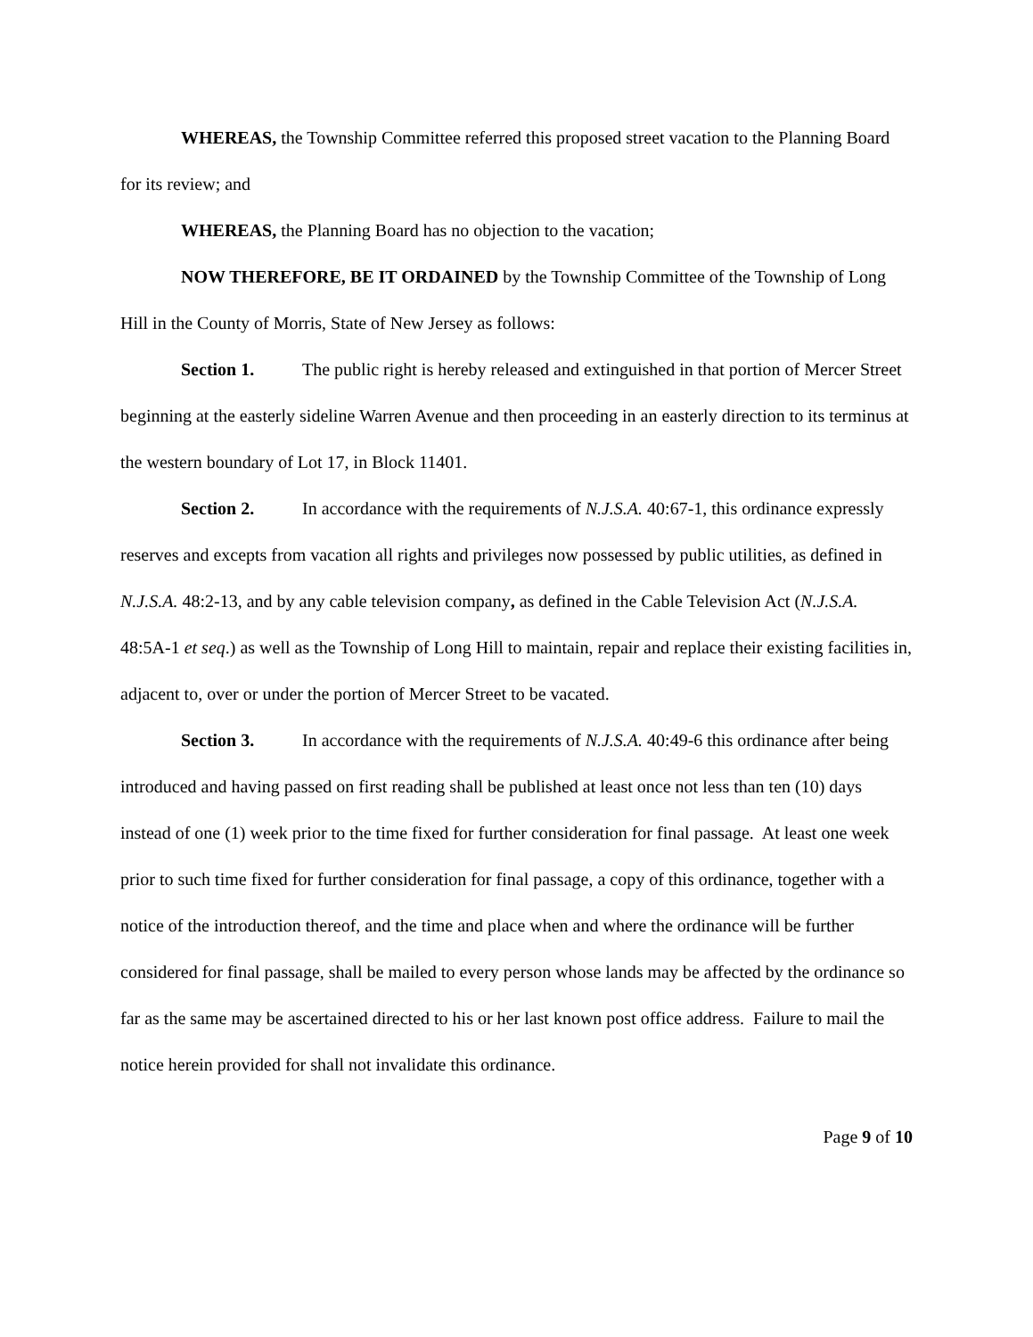WHEREAS, the Township Committee referred this proposed street vacation to the Planning Board for its review; and
WHEREAS, the Planning Board has no objection to the vacation;
NOW THEREFORE, BE IT ORDAINED by the Township Committee of the Township of Long Hill in the County of Morris, State of New Jersey as follows:
Section 1. The public right is hereby released and extinguished in that portion of Mercer Street beginning at the easterly sideline Warren Avenue and then proceeding in an easterly direction to its terminus at the western boundary of Lot 17, in Block 11401.
Section 2. In accordance with the requirements of N.J.S.A. 40:67-1, this ordinance expressly reserves and excepts from vacation all rights and privileges now possessed by public utilities, as defined in N.J.S.A. 48:2-13, and by any cable television company, as defined in the Cable Television Act (N.J.S.A. 48:5A-1 et seq.) as well as the Township of Long Hill to maintain, repair and replace their existing facilities in, adjacent to, over or under the portion of Mercer Street to be vacated.
Section 3. In accordance with the requirements of N.J.S.A. 40:49-6 this ordinance after being introduced and having passed on first reading shall be published at least once not less than ten (10) days instead of one (1) week prior to the time fixed for further consideration for final passage. At least one week prior to such time fixed for further consideration for final passage, a copy of this ordinance, together with a notice of the introduction thereof, and the time and place when and where the ordinance will be further considered for final passage, shall be mailed to every person whose lands may be affected by the ordinance so far as the same may be ascertained directed to his or her last known post office address. Failure to mail the notice herein provided for shall not invalidate this ordinance.
Page 9 of 10